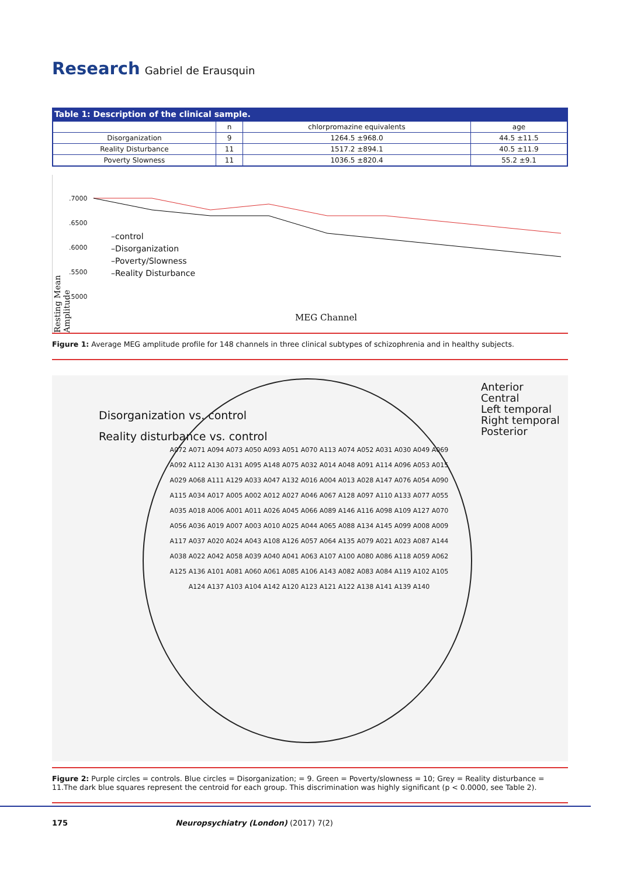Research
Gabriel de Erausquin
Table 1: Description of the clinical sample.
| | n | chlorpromazine equivalents | age |
| --- | --- | --- | --- |
| Disorganization | 9 | 1264.5 ±968.0 | 44.5 ±11.5 |
| Reality Disturbance | 11 | 1517.2 ±894.1 | 40.5 ±11.9 |
| Poverty Slowness | 11 | 1036.5 ±820.4 | 55.2 ±9.1 |
.7000
.6500
.6000
.5500
.5000
–control
–Disorganization
–Poverty/Slowness
–Reality Disturbance
Resting Mean Amplitude
MEG Channel
Figure 1: Average MEG amplitude profile for 148 channels in three clinical subtypes of schizophrenia and in healthy subjects.
Disorganization vs. control
Reality disturbance vs. control
Anterior
Central
Left temporal
Right temporal
Posterior
A072 A071 A094 A073 A050 A093 A051 A070 A113 A074 A052 A031 A030 A049 A069 A092 A112 A130 A131 A095 A148 A075 A032 A014 A048 A091 A114 A096 A053 A015 A029 A068 A111 A129 A033 A047 A132 A016 A004 A013 A028 A147 A076 A054 A090 A115 A034 A017 A005 A002 A012 A027 A046 A067 A128 A097 A110 A133 A077 A055 A035 A018 A006 A001 A011 A026 A045 A066 A089 A146 A116 A098 A109 A127 A070 A056 A036 A019 A007 A003 A010 A025 A044 A065 A088 A134 A145 A099 A008 A009 A117 A037 A020 A024 A043 A108 A126 A057 A064 A135 A079 A021 A023 A087 A144 A038 A022 A042 A058 A039 A040 A041 A063 A107 A100 A080 A086 A118 A059 A062 A125 A136 A101 A081 A060 A061 A085 A106 A143 A082 A083 A084 A119 A102 A105 A124 A137 A103 A104 A142 A120 A123 A121 A122 A138 A141 A139 A140
Figure 2: Purple circles = controls. Blue circles = Disorganization; = 9. Green = Poverty/slowness = 10; Grey = Reality disturbance = 11.The dark blue squares represent the centroid for each group. This discrimination was highly significant (p < 0.0000, see Table 2).
175 Neuropsychiatry (London) (2017) 7(2)